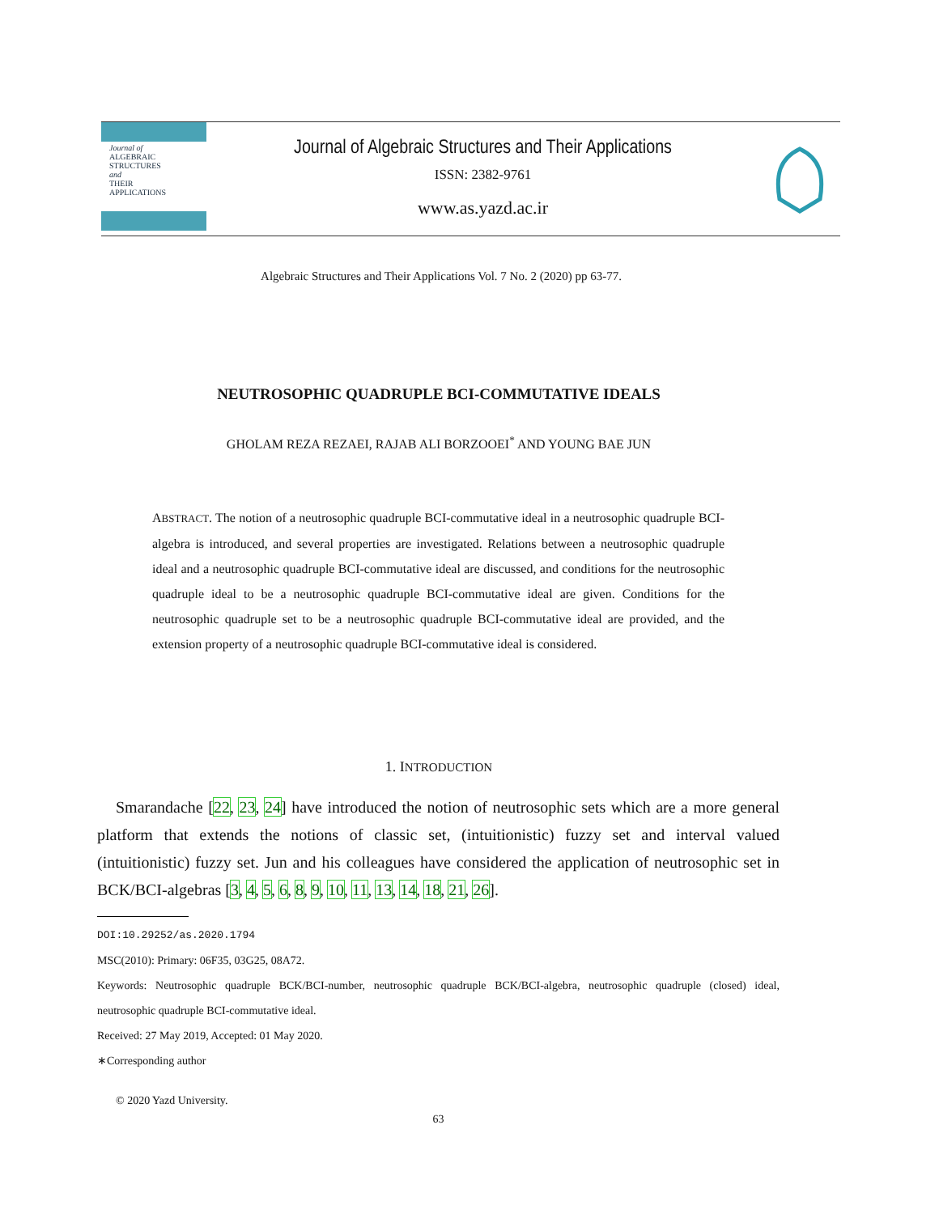Journal of
ALGEBRAIC
STRUCTURES
and
THEIR
APPLICATIONS
Journal of Algebraic Structures and Their Applications
ISSN: 2382-9761
www.as.yazd.ac.ir
Algebraic Structures and Their Applications Vol. 7 No. 2 (2020) pp 63-77.
NEUTROSOPHIC QUADRUPLE BCI-COMMUTATIVE IDEALS
GHOLAM REZA REZAEI, RAJAB ALI BORZOOEI<sup>*</sup> AND YOUNG BAE JUN
ABSTRACT. The notion of a neutrosophic quadruple BCI-commutative ideal in a neutrosophic quadruple BCI-algebra is introduced, and several properties are investigated. Relations between a neutrosophic quadruple ideal and a neutrosophic quadruple BCI-commutative ideal are discussed, and conditions for the neutrosophic quadruple ideal to be a neutrosophic quadruple BCI-commutative ideal are given. Conditions for the neutrosophic quadruple set to be a neutrosophic quadruple BCI-commutative ideal are provided, and the extension property of a neutrosophic quadruple BCI-commutative ideal is considered.
1. INTRODUCTION
Smarandache [22, 23, 24] have introduced the notion of neutrosophic sets which are a more general platform that extends the notions of classic set, (intuitionistic) fuzzy set and interval valued (intuitionistic) fuzzy set. Jun and his colleagues have considered the application of neutrosophic set in BCK/BCI-algebras [3, 4, 5, 6, 8, 9, 10, 11, 13, 14, 18, 21, 26].
DOI:10.29252/as.2020.1794
MSC(2010): Primary: 06F35, 03G25, 08A72.
Keywords: Neutrosophic quadruple BCK/BCI-number, neutrosophic quadruple BCK/BCI-algebra, neutrosophic quadruple (closed) ideal, neutrosophic quadruple BCI-commutative ideal.
Received: 27 May 2019, Accepted: 01 May 2020.
∗Corresponding author
© 2020 Yazd University.
63